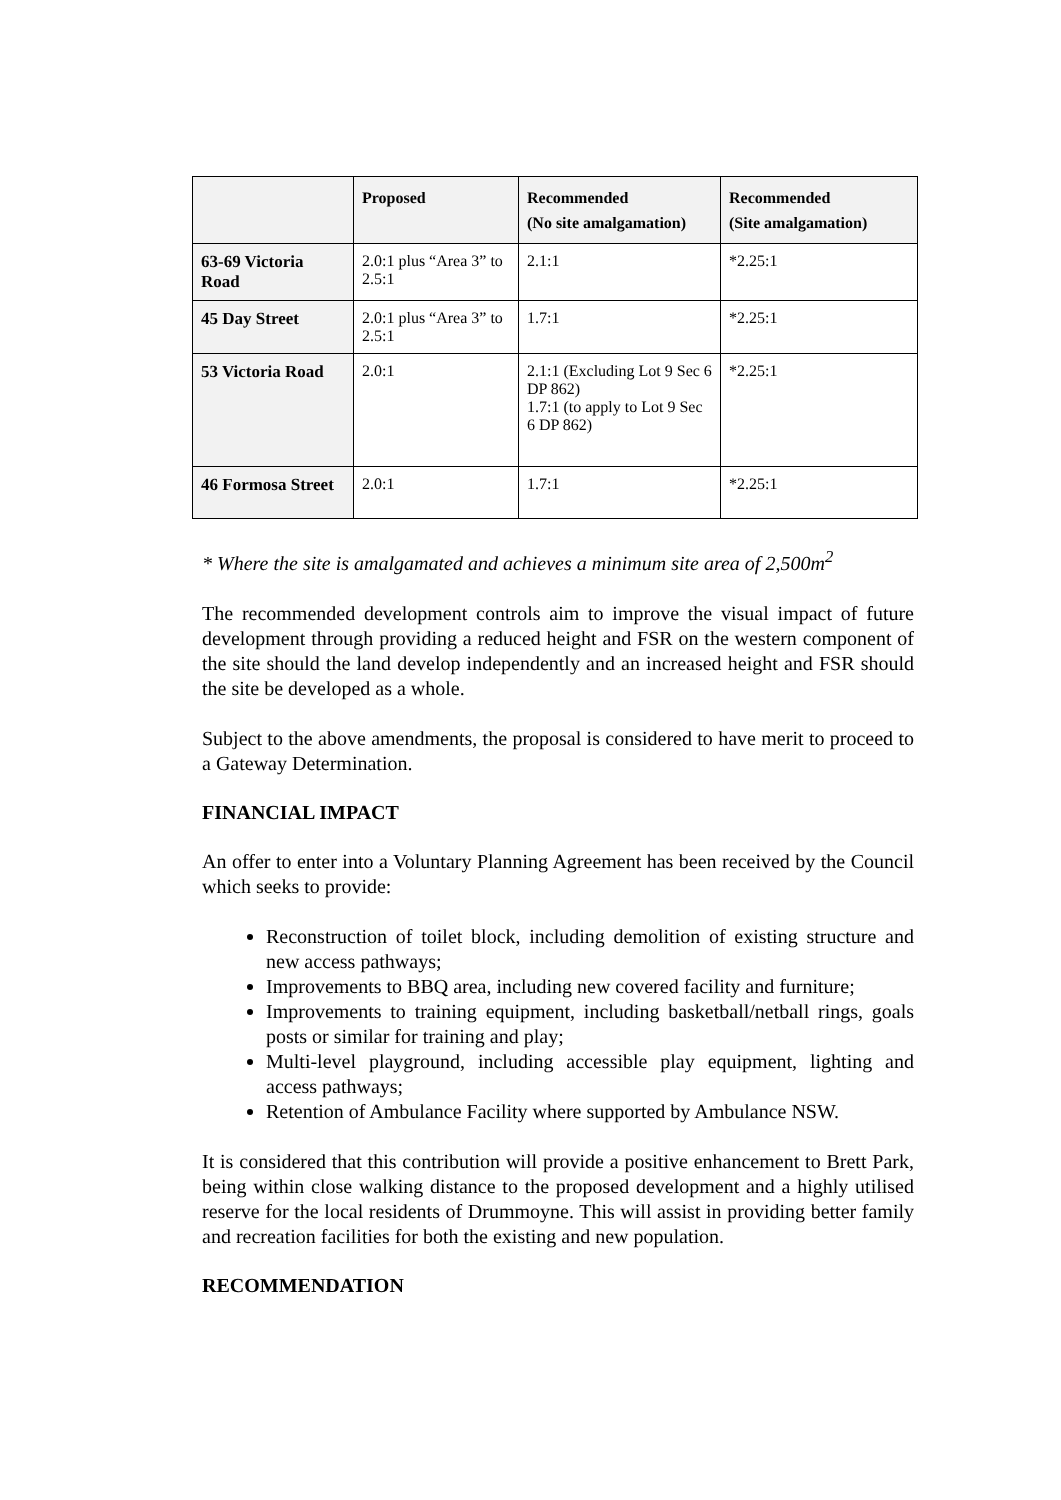| | Proposed | Recommended (No site amalgamation) | Recommended (Site amalgamation) |
| --- | --- | --- | --- |
| 63-69 Victoria Road | 2.0:1 plus “Area 3” to 2.5:1 | 2.1:1 | *2.25:1 |
| 45 Day Street | 2.0:1 plus “Area 3” to 2.5:1 | 1.7:1 | *2.25:1 |
| 53 Victoria Road | 2.0:1 | 2.1:1 (Excluding Lot 9 Sec 6 DP 862) 1.7:1 (to apply to Lot 9 Sec 6 DP 862) | *2.25:1 |
| 46 Formosa Street | 2.0:1 | 1.7:1 | *2.25:1 |
* Where the site is amalgamated and achieves a minimum site area of 2,500m<sup>2</sup>
The recommended development controls aim to improve the visual impact of future development through providing a reduced height and FSR on the western component of the site should the land develop independently and an increased height and FSR should the site be developed as a whole.
Subject to the above amendments, the proposal is considered to have merit to proceed to a Gateway Determination.
FINANCIAL IMPACT
An offer to enter into a Voluntary Planning Agreement has been received by the Council which seeks to provide:
Reconstruction of toilet block, including demolition of existing structure and new access pathways;
Improvements to BBQ area, including new covered facility and furniture;
Improvements to training equipment, including basketball/netball rings, goals posts or similar for training and play;
Multi-level playground, including accessible play equipment, lighting and access pathways;
Retention of Ambulance Facility where supported by Ambulance NSW.
It is considered that this contribution will provide a positive enhancement to Brett Park, being within close walking distance to the proposed development and a highly utilised reserve for the local residents of Drummoyne. This will assist in providing better family and recreation facilities for both the existing and new population.
RECOMMENDATION